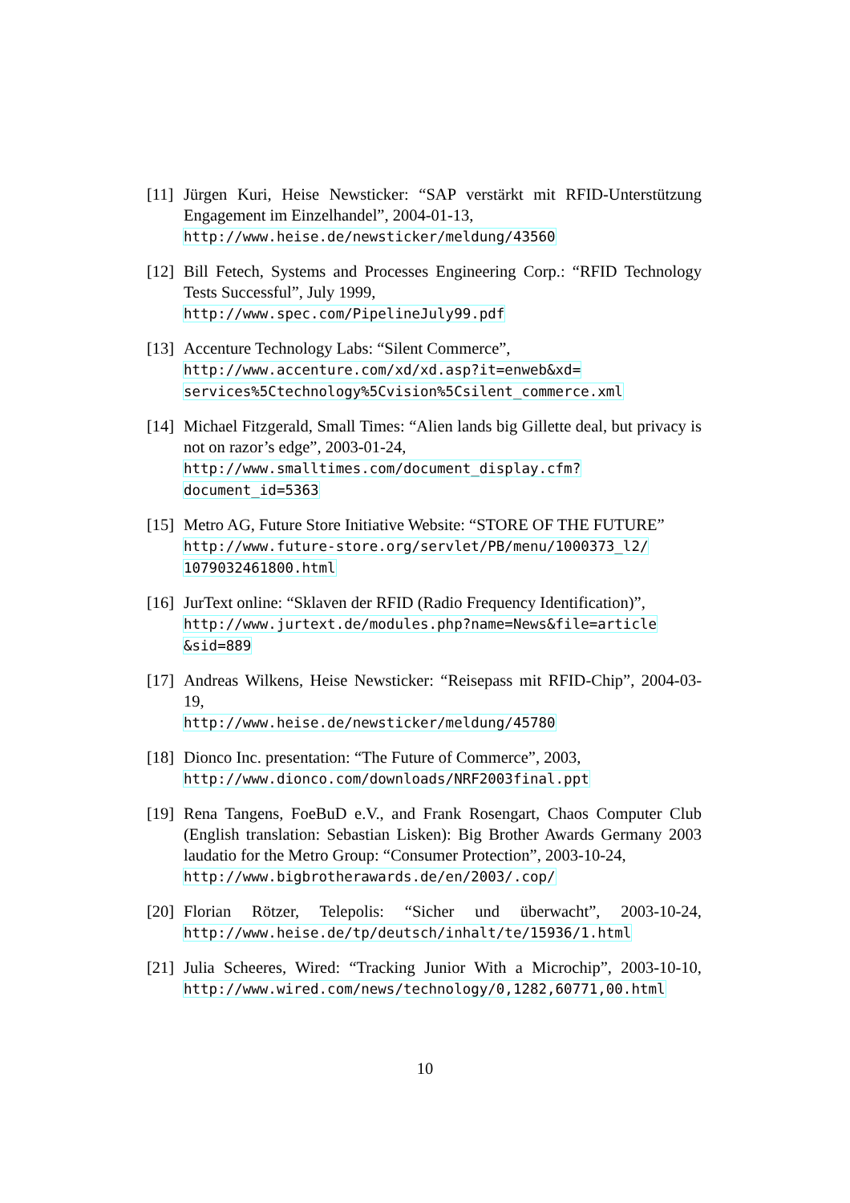[11]
Jürgen Kuri, Heise Newsticker: “SAP verstärkt mit RFID-Unterstützung Engagement im Einzelhandel”, 2004-01-13,
http://www.heise.de/newsticker/meldung/43560
[12]
Bill Fetech, Systems and Processes Engineering Corp.: “RFID Technology Tests Successful”, July 1999,
http://www.spec.com/PipelineJuly99.pdf
[13]
Accenture Technology Labs: “Silent Commerce”,
http://www.accenture.com/xd/xd.asp?it=enweb&xd=
services%5Ctechnology%5Cvision%5Csilent_commerce.xml
[14]
Michael Fitzgerald, Small Times: “Alien lands big Gillette deal, but privacy is not on razor’s edge”, 2003-01-24,
http://www.smalltimes.com/document_display.cfm?
document_id=5363
[15]
Metro AG, Future Store Initiative Website: “STORE OF THE FUTURE”
http://www.future-store.org/servlet/PB/menu/1000373_l2/
1079032461800.html
[16]
JurText online: “Sklaven der RFID (Radio Frequency Identification)”,
http://www.jurtext.de/modules.php?name=News&file=article
&sid=889
[17]
Andreas Wilkens, Heise Newsticker: “Reisepass mit RFID-Chip”, 2004-03-19,
http://www.heise.de/newsticker/meldung/45780
[18]
Dionco Inc. presentation: “The Future of Commerce”, 2003,
http://www.dionco.com/downloads/NRF2003final.ppt
[19]
Rena Tangens, FoeBuD e.V., and Frank Rosengart, Chaos Computer Club (English translation: Sebastian Lisken): Big Brother Awards Germany 2003 laudatio for the Metro Group: “Consumer Protection”, 2003-10-24,
http://www.bigbrotherawards.de/en/2003/.cop/
[20]
Florian Rötzer, Telepolis: “Sicher und überwacht”, 2003-10-24, http://www.heise.de/tp/deutsch/inhalt/te/15936/1.html
[21]
Julia Scheeres, Wired: “Tracking Junior With a Microchip”, 2003-10-10, http://www.wired.com/news/technology/0,1282,60771,00.html
10